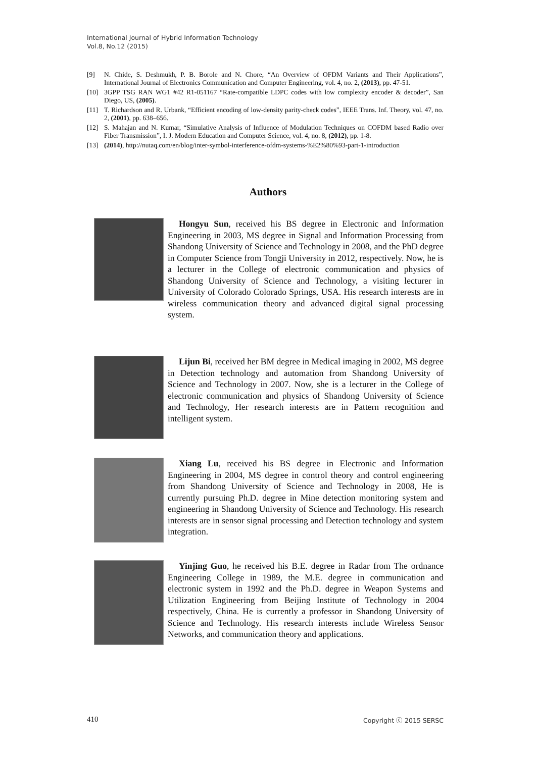International Journal of Hybrid Information Technology
Vol.8, No.12 (2015)
[9] N. Chide, S. Deshmukh, P. B. Borole and N. Chore, “An Overview of OFDM Variants and Their Applications”, International Journal of Electronics Communication and Computer Engineering, vol. 4, no. 2, (2013), pp. 47-51.
[10] 3GPP TSG RAN WG1 #42 R1-051167 “Rate-compatible LDPC codes with low complexity encoder & decoder”, San Diego, US, (2005).
[11] T. Richardson and R. Urbank, “Efficient encoding of low-density parity-check codes”, IEEE Trans. Inf. Theory, vol. 47, no. 2, (2001), pp. 638–656.
[12] S. Mahajan and N. Kumar, “Simulative Analysis of Influence of Modulation Techniques on COFDM based Radio over Fiber Transmission”, I. J. Modern Education and Computer Science, vol. 4, no. 8, (2012), pp. 1-8.
[13] (2014), http://nutaq.com/en/blog/inter-symbol-interference-ofdm-systems-%E2%80%93-part-1-introduction
Authors
Hongyu Sun, received his BS degree in Electronic and Information Engineering in 2003, MS degree in Signal and Information Processing from Shandong University of Science and Technology in 2008, and the PhD degree in Computer Science from Tongji University in 2012, respectively. Now, he is a lecturer in the College of electronic communication and physics of Shandong University of Science and Technology, a visiting lecturer in University of Colorado Colorado Springs, USA. His research interests are in wireless communication theory and advanced digital signal processing system.
Lijun Bi, received her BM degree in Medical imaging in 2002, MS degree in Detection technology and automation from Shandong University of Science and Technology in 2007. Now, she is a lecturer in the College of electronic communication and physics of Shandong University of Science and Technology, Her research interests are in Pattern recognition and intelligent system.
Xiang Lu, received his BS degree in Electronic and Information Engineering in 2004, MS degree in control theory and control engineering from Shandong University of Science and Technology in 2008, He is currently pursuing Ph.D. degree in Mine detection monitoring system and engineering in Shandong University of Science and Technology. His research interests are in sensor signal processing and Detection technology and system integration.
Yinjing Guo, he received his B.E. degree in Radar from The ordnance Engineering College in 1989, the M.E. degree in communication and electronic system in 1992 and the Ph.D. degree in Weapon Systems and Utilization Engineering from Beijing Institute of Technology in 2004 respectively, China. He is currently a professor in Shandong University of Science and Technology. His research interests include Wireless Sensor Networks, and communication theory and applications.
410 Copyright ⓒ 2015 SERSC